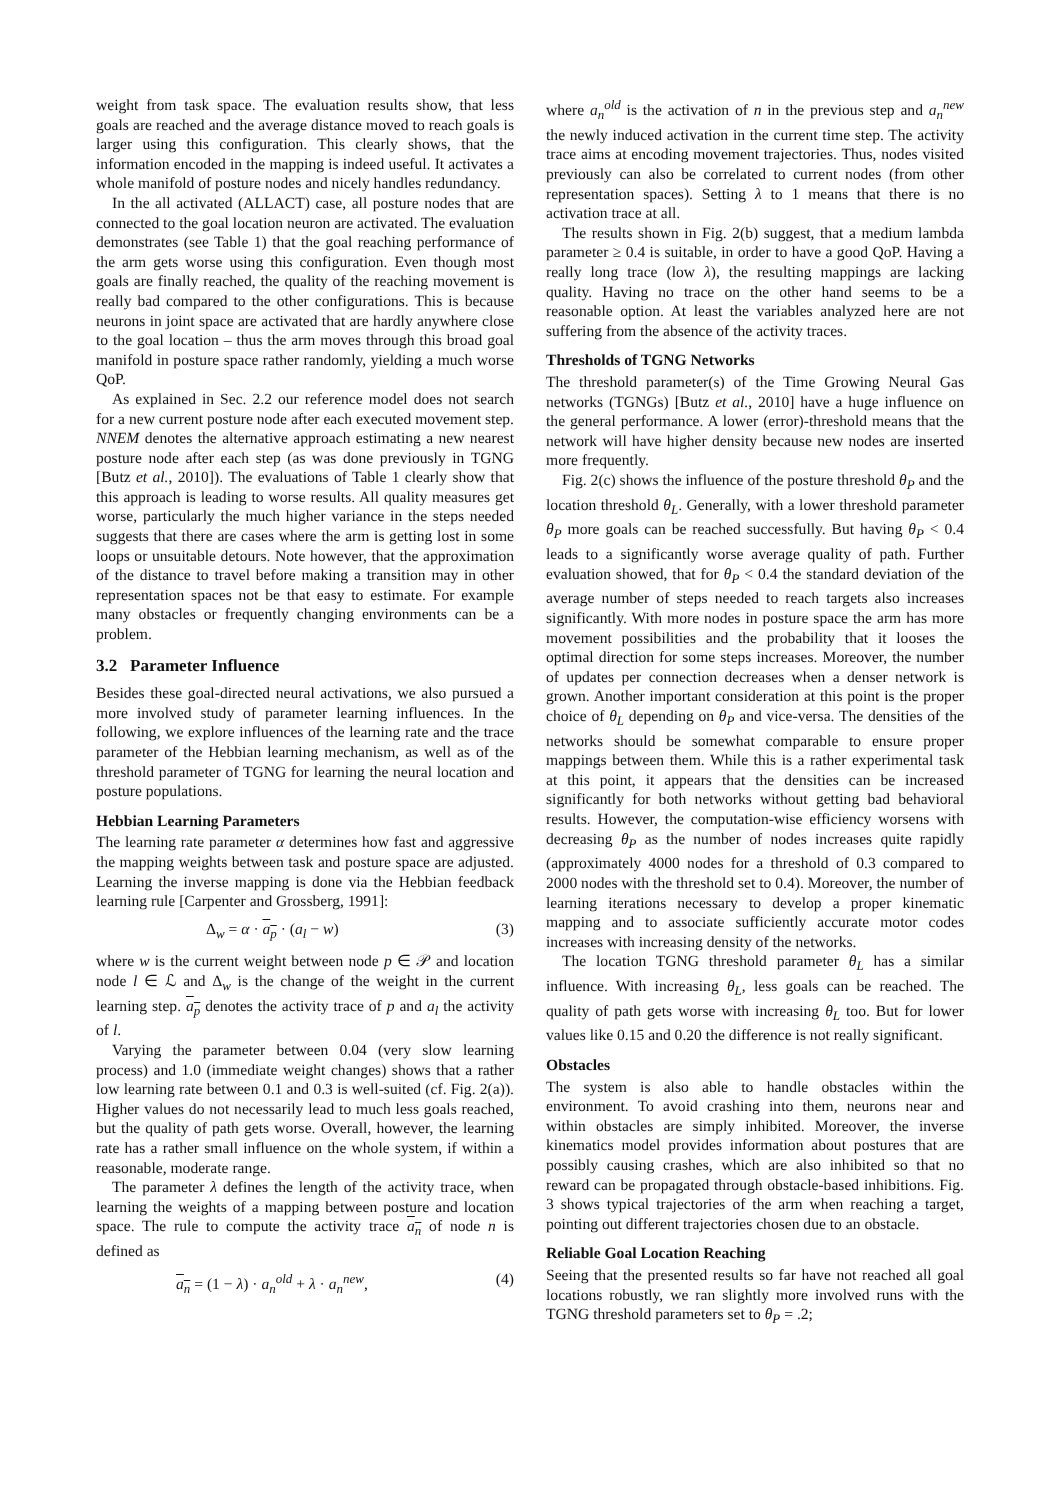weight from task space. The evaluation results show, that less goals are reached and the average distance moved to reach goals is larger using this configuration. This clearly shows, that the information encoded in the mapping is indeed useful. It activates a whole manifold of posture nodes and nicely handles redundancy.
In the all activated (ALLACT) case, all posture nodes that are connected to the goal location neuron are activated. The evaluation demonstrates (see Table 1) that the goal reaching performance of the arm gets worse using this configuration. Even though most goals are finally reached, the quality of the reaching movement is really bad compared to the other configurations. This is because neurons in joint space are activated that are hardly anywhere close to the goal location – thus the arm moves through this broad goal manifold in posture space rather randomly, yielding a much worse QoP.
As explained in Sec. 2.2 our reference model does not search for a new current posture node after each executed movement step. NNEM denotes the alternative approach estimating a new nearest posture node after each step (as was done previously in TGNG [Butz et al., 2010]). The evaluations of Table 1 clearly show that this approach is leading to worse results. All quality measures get worse, particularly the much higher variance in the steps needed suggests that there are cases where the arm is getting lost in some loops or unsuitable detours. Note however, that the approximation of the distance to travel before making a transition may in other representation spaces not be that easy to estimate. For example many obstacles or frequently changing environments can be a problem.
3.2 Parameter Influence
Besides these goal-directed neural activations, we also pursued a more involved study of parameter learning influences. In the following, we explore influences of the learning rate and the trace parameter of the Hebbian learning mechanism, as well as of the threshold parameter of TGNG for learning the neural location and posture populations.
Hebbian Learning Parameters
The learning rate parameter α determines how fast and aggressive the mapping weights between task and posture space are adjusted. Learning the inverse mapping is done via the Hebbian feedback learning rule [Carpenter and Grossberg, 1991]:
Δ<sub>w</sub> = α · a<sub>p</sub> · (a<sub>l</sub> − w) (3)
where w is the current weight between node p ∈ 𝒫 and location node l ∈ ℒ and Δ<sub>w</sub> is the change of the weight in the current learning step. a<sub>p</sub> denotes the activity trace of p and a<sub>l</sub> the activity of l.
Varying the parameter between 0.04 (very slow learning process) and 1.0 (immediate weight changes) shows that a rather low learning rate between 0.1 and 0.3 is well-suited (cf. Fig. 2(a)). Higher values do not necessarily lead to much less goals reached, but the quality of path gets worse. Overall, however, the learning rate has a rather small influence on the whole system, if within a reasonable, moderate range.
The parameter λ defines the length of the activity trace, when learning the weights of a mapping between posture and location space. The rule to compute the activity trace a<sub>n</sub> of node n is defined as
a<sub>n</sub> = (1 − λ) · a<sub>n</sub><sup>old</sup> + λ · a<sub>n</sub><sup>new</sup>, (4)
where a<sub>n</sub><sup>old</sup> is the activation of n in the previous step and a<sub>n</sub><sup>new</sup> the newly induced activation in the current time step. The activity trace aims at encoding movement trajectories. Thus, nodes visited previously can also be correlated to current nodes (from other representation spaces). Setting λ to 1 means that there is no activation trace at all.
The results shown in Fig. 2(b) suggest, that a medium lambda parameter ≥ 0.4 is suitable, in order to have a good QoP. Having a really long trace (low λ), the resulting mappings are lacking quality. Having no trace on the other hand seems to be a reasonable option. At least the variables analyzed here are not suffering from the absence of the activity traces.
Thresholds of TGNG Networks
The threshold parameter(s) of the Time Growing Neural Gas networks (TGNGs) [Butz et al., 2010] have a huge influence on the general performance. A lower (error)-threshold means that the network will have higher density because new nodes are inserted more frequently.
Fig. 2(c) shows the influence of the posture threshold θ<sub>P</sub> and the location threshold θ<sub>L</sub>. Generally, with a lower threshold parameter θ<sub>P</sub> more goals can be reached successfully. But having θ<sub>P</sub> < 0.4 leads to a significantly worse average quality of path. Further evaluation showed, that for θ<sub>P</sub> < 0.4 the standard deviation of the average number of steps needed to reach targets also increases significantly. With more nodes in posture space the arm has more movement possibilities and the probability that it looses the optimal direction for some steps increases. Moreover, the number of updates per connection decreases when a denser network is grown. Another important consideration at this point is the proper choice of θ<sub>L</sub> depending on θ<sub>P</sub> and vice-versa. The densities of the networks should be somewhat comparable to ensure proper mappings between them. While this is a rather experimental task at this point, it appears that the densities can be increased significantly for both networks without getting bad behavioral results. However, the computation-wise efficiency worsens with decreasing θ<sub>P</sub> as the number of nodes increases quite rapidly (approximately 4000 nodes for a threshold of 0.3 compared to 2000 nodes with the threshold set to 0.4). Moreover, the number of learning iterations necessary to develop a proper kinematic mapping and to associate sufficiently accurate motor codes increases with increasing density of the networks.
The location TGNG threshold parameter θ<sub>L</sub> has a similar influence. With increasing θ<sub>L</sub>, less goals can be reached. The quality of path gets worse with increasing θ<sub>L</sub> too. But for lower values like 0.15 and 0.20 the difference is not really significant.
Obstacles
The system is also able to handle obstacles within the environment. To avoid crashing into them, neurons near and within obstacles are simply inhibited. Moreover, the inverse kinematics model provides information about postures that are possibly causing crashes, which are also inhibited so that no reward can be propagated through obstacle-based inhibitions. Fig. 3 shows typical trajectories of the arm when reaching a target, pointing out different trajectories chosen due to an obstacle.
Reliable Goal Location Reaching
Seeing that the presented results so far have not reached all goal locations robustly, we ran slightly more involved runs with the TGNG threshold parameters set to θ<sub>P</sub> = .2;